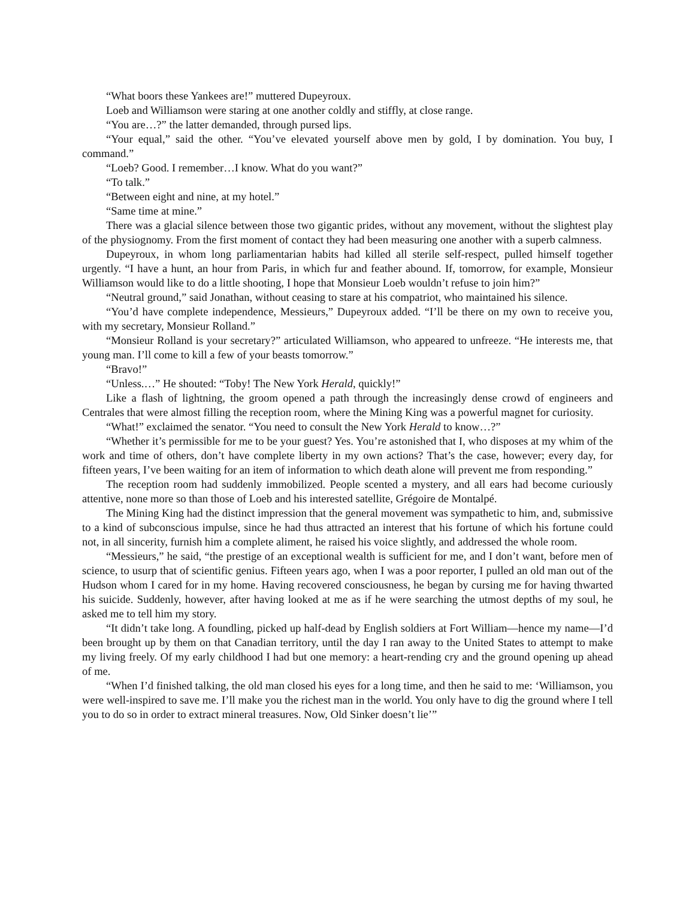“What boors these Yankees are!” muttered Dupeyroux.
Loeb and Williamson were staring at one another coldly and stiffly, at close range.
“You are…?” the latter demanded, through pursed lips.
“Your equal,” said the other. “You’ve elevated yourself above men by gold, I by domination. You buy, I command.”
“Loeb? Good. I remember…I know. What do you want?”
“To talk.”
“Between eight and nine, at my hotel.”
“Same time at mine.”
There was a glacial silence between those two gigantic prides, without any movement, without the slightest play of the physiognomy. From the first moment of contact they had been measuring one another with a superb calmness.
Dupeyroux, in whom long parliamentarian habits had killed all sterile self-respect, pulled himself together urgently. “I have a hunt, an hour from Paris, in which fur and feather abound. If, tomorrow, for example, Monsieur Williamson would like to do a little shooting, I hope that Monsieur Loeb wouldn’t refuse to join him?”
“Neutral ground,” said Jonathan, without ceasing to stare at his compatriot, who maintained his silence.
“You’d have complete independence, Messieurs,” Dupeyroux added. “I’ll be there on my own to receive you, with my secretary, Monsieur Rolland.”
“Monsieur Rolland is your secretary?” articulated Williamson, who appeared to unfreeze. “He interests me, that young man. I’ll come to kill a few of your beasts tomorrow.”
“Bravo!”
“Unless.…” He shouted: “Toby! The New York Herald, quickly!”
Like a flash of lightning, the groom opened a path through the increasingly dense crowd of engineers and Centrales that were almost filling the reception room, where the Mining King was a powerful magnet for curiosity.
“What!” exclaimed the senator. “You need to consult the New York Herald to know…?”
“Whether it’s permissible for me to be your guest? Yes. You’re astonished that I, who disposes at my whim of the work and time of others, don’t have complete liberty in my own actions? That’s the case, however; every day, for fifteen years, I’ve been waiting for an item of information to which death alone will prevent me from responding.”
The reception room had suddenly immobilized. People scented a mystery, and all ears had become curiously attentive, none more so than those of Loeb and his interested satellite, Grégoire de Montalpé.
The Mining King had the distinct impression that the general movement was sympathetic to him, and, submissive to a kind of subconscious impulse, since he had thus attracted an interest that his fortune of which his fortune could not, in all sincerity, furnish him a complete aliment, he raised his voice slightly, and addressed the whole room.
“Messieurs,” he said, “the prestige of an exceptional wealth is sufficient for me, and I don’t want, before men of science, to usurp that of scientific genius. Fifteen years ago, when I was a poor reporter, I pulled an old man out of the Hudson whom I cared for in my home. Having recovered consciousness, he began by cursing me for having thwarted his suicide. Suddenly, however, after having looked at me as if he were searching the utmost depths of my soul, he asked me to tell him my story.
“It didn’t take long. A foundling, picked up half-dead by English soldiers at Fort William—hence my name—I’d been brought up by them on that Canadian territory, until the day I ran away to the United States to attempt to make my living freely. Of my early childhood I had but one memory: a heart-rending cry and the ground opening up ahead of me.
“When I’d finished talking, the old man closed his eyes for a long time, and then he said to me: ‘Williamson, you were well-inspired to save me. I’ll make you the richest man in the world. You only have to dig the ground where I tell you to do so in order to extract mineral treasures. Now, Old Sinker doesn’t lie’”